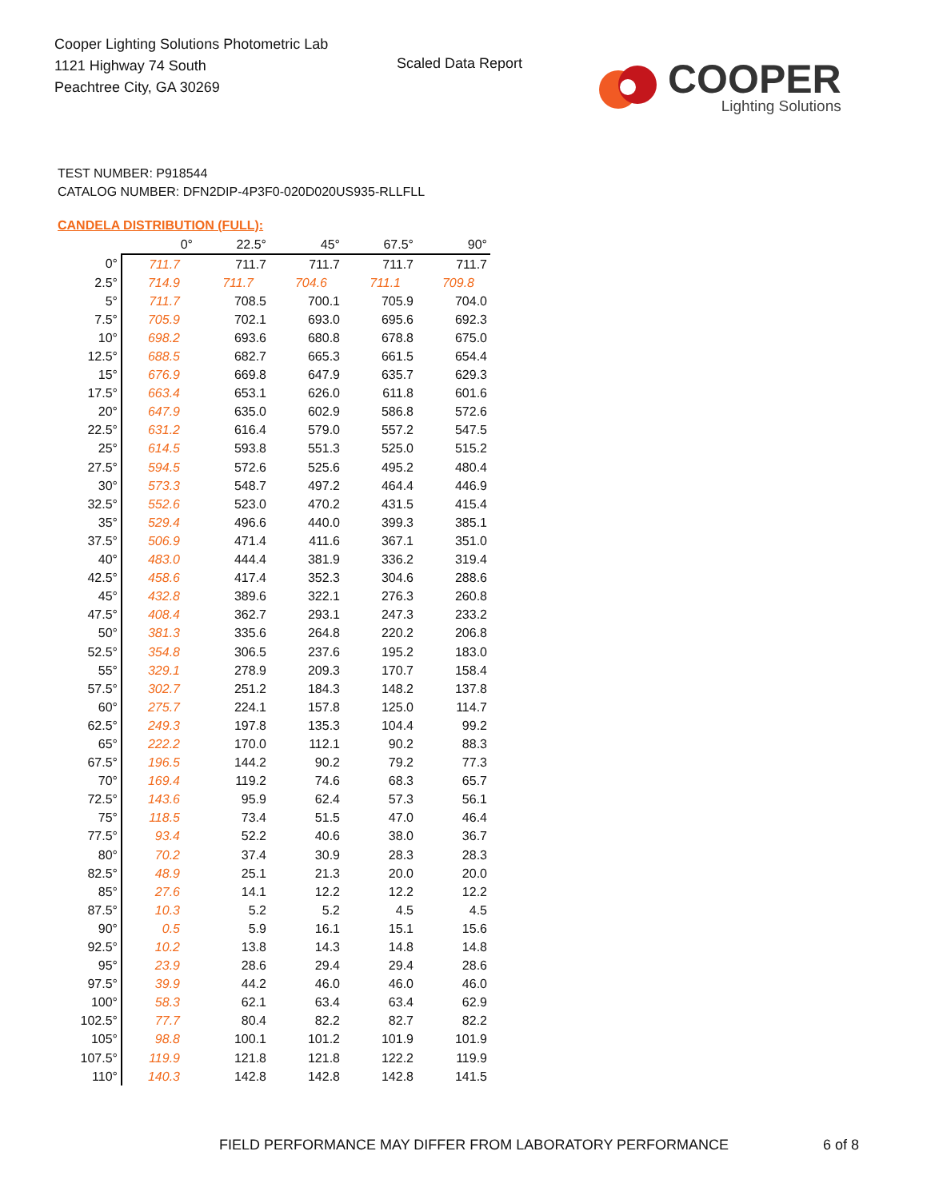Cooper Lighting Solutions Photometric Lab
1121 Highway 74 South
Peachtree City, GA 30269
Scaled Data Report
COOPER
Lighting Solutions
TEST NUMBER: P918544
CATALOG NUMBER: DFN2DIP-4P3F0-020D020US935-RLLFLL
CANDELA DISTRIBUTION (FULL):
| | 0° | 22.5° | 45° | 67.5° | 90° |
| --- | --- | --- | --- | --- | --- |
| 0° | 711.7 | 711.7 | 711.7 | 711.7 | 711.7 |
| 2.5° | 714.9 | 711.7 | 704.6 | 711.1 | 709.8 |
| 5° | 711.7 | 708.5 | 700.1 | 705.9 | 704.0 |
| 7.5° | 705.9 | 702.1 | 693.0 | 695.6 | 692.3 |
| 10° | 698.2 | 693.6 | 680.8 | 678.8 | 675.0 |
| 12.5° | 688.5 | 682.7 | 665.3 | 661.5 | 654.4 |
| 15° | 676.9 | 669.8 | 647.9 | 635.7 | 629.3 |
| 17.5° | 663.4 | 653.1 | 626.0 | 611.8 | 601.6 |
| 20° | 647.9 | 635.0 | 602.9 | 586.8 | 572.6 |
| 22.5° | 631.2 | 616.4 | 579.0 | 557.2 | 547.5 |
| 25° | 614.5 | 593.8 | 551.3 | 525.0 | 515.2 |
| 27.5° | 594.5 | 572.6 | 525.6 | 495.2 | 480.4 |
| 30° | 573.3 | 548.7 | 497.2 | 464.4 | 446.9 |
| 32.5° | 552.6 | 523.0 | 470.2 | 431.5 | 415.4 |
| 35° | 529.4 | 496.6 | 440.0 | 399.3 | 385.1 |
| 37.5° | 506.9 | 471.4 | 411.6 | 367.1 | 351.0 |
| 40° | 483.0 | 444.4 | 381.9 | 336.2 | 319.4 |
| 42.5° | 458.6 | 417.4 | 352.3 | 304.6 | 288.6 |
| 45° | 432.8 | 389.6 | 322.1 | 276.3 | 260.8 |
| 47.5° | 408.4 | 362.7 | 293.1 | 247.3 | 233.2 |
| 50° | 381.3 | 335.6 | 264.8 | 220.2 | 206.8 |
| 52.5° | 354.8 | 306.5 | 237.6 | 195.2 | 183.0 |
| 55° | 329.1 | 278.9 | 209.3 | 170.7 | 158.4 |
| 57.5° | 302.7 | 251.2 | 184.3 | 148.2 | 137.8 |
| 60° | 275.7 | 224.1 | 157.8 | 125.0 | 114.7 |
| 62.5° | 249.3 | 197.8 | 135.3 | 104.4 | 99.2 |
| 65° | 222.2 | 170.0 | 112.1 | 90.2 | 88.3 |
| 67.5° | 196.5 | 144.2 | 90.2 | 79.2 | 77.3 |
| 70° | 169.4 | 119.2 | 74.6 | 68.3 | 65.7 |
| 72.5° | 143.6 | 95.9 | 62.4 | 57.3 | 56.1 |
| 75° | 118.5 | 73.4 | 51.5 | 47.0 | 46.4 |
| 77.5° | 93.4 | 52.2 | 40.6 | 38.0 | 36.7 |
| 80° | 70.2 | 37.4 | 30.9 | 28.3 | 28.3 |
| 82.5° | 48.9 | 25.1 | 21.3 | 20.0 | 20.0 |
| 85° | 27.6 | 14.1 | 12.2 | 12.2 | 12.2 |
| 87.5° | 10.3 | 5.2 | 5.2 | 4.5 | 4.5 |
| 90° | 0.5 | 5.9 | 16.1 | 15.1 | 15.6 |
| 92.5° | 10.2 | 13.8 | 14.3 | 14.8 | 14.8 |
| 95° | 23.9 | 28.6 | 29.4 | 29.4 | 28.6 |
| 97.5° | 39.9 | 44.2 | 46.0 | 46.0 | 46.0 |
| 100° | 58.3 | 62.1 | 63.4 | 63.4 | 62.9 |
| 102.5° | 77.7 | 80.4 | 82.2 | 82.7 | 82.2 |
| 105° | 98.8 | 100.1 | 101.2 | 101.9 | 101.9 |
| 107.5° | 119.9 | 121.8 | 121.8 | 122.2 | 119.9 |
| 110° | 140.3 | 142.8 | 142.8 | 142.8 | 141.5 |
FIELD PERFORMANCE MAY DIFFER FROM LABORATORY PERFORMANCE
6 of 8